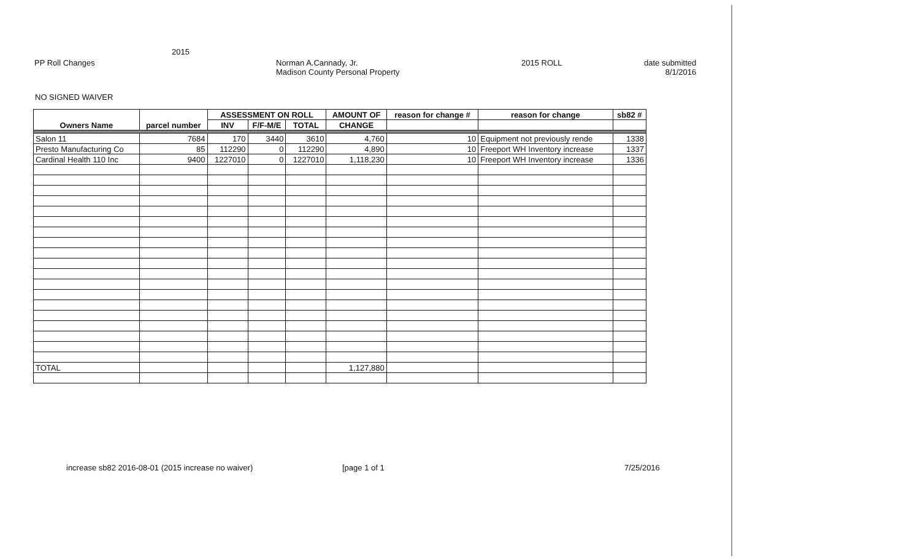PP Roll Changes
2015
Norman A.Cannady, Jr.
Madison County Personal Property
2015 ROLL date submitted
8/1/2016
NO SIGNED WAIVER
| Owners Name | parcel number | ASSESSMENT ON ROLL | | | AMOUNT OF | reason for change # | reason for change | sb82 # |
| --- | --- | --- | --- | --- | --- | --- | --- | --- |
| | | INV | F/F-M/E | TOTAL | CHANGE | | | |
| Salon 11 | 7684 | 170 | 3440 | 3610 | 4,760 | 10 | Equipment not previously rende | 1338 |
| Presto Manufacturing Co | 85 | 112290 | 0 | 112290 | 4,890 | 10 | Freeport WH Inventory increase | 1337 |
| Cardinal Health 110 Inc | 9400 | 1227010 | 0 | 1227010 | 1,118,230 | 10 | Freeport WH Inventory increase | 1336 |
| TOTAL | | | | | 1,127,880 | | | |
increase sb82 2016-08-01 (2015 increase no waiver) [page 1 of 1 7/25/2016